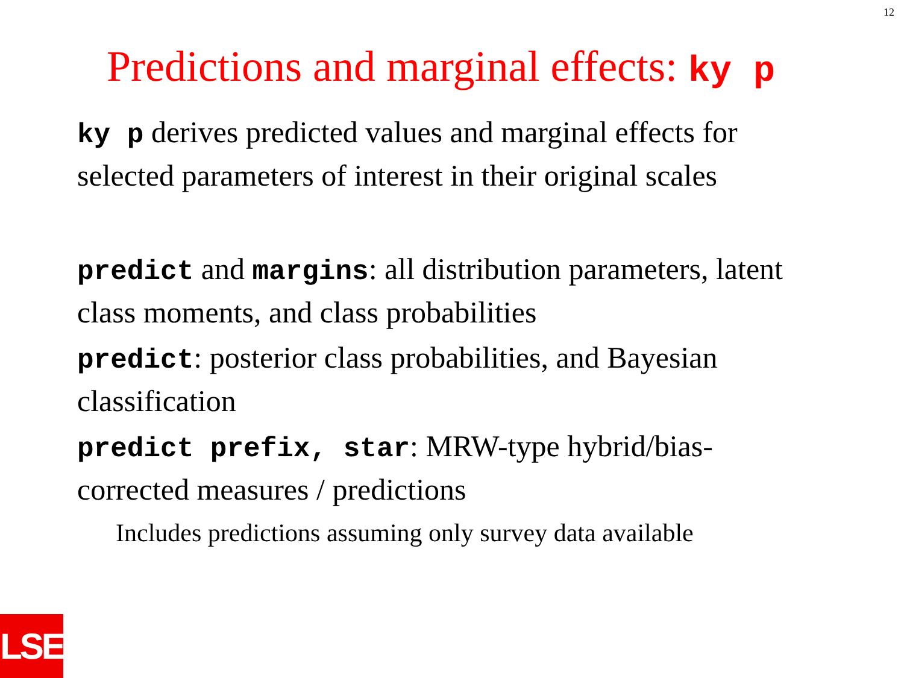12
Predictions and marginal effects: ky p
ky p derives predicted values and marginal effects for selected parameters of interest in their original scales
predict and margins: all distribution parameters, latent class moments, and class probabilities
predict: posterior class probabilities, and Bayesian classification
predict prefix, star: MRW-type hybrid/bias-corrected measures / predictions
Includes predictions assuming only survey data available
LSE